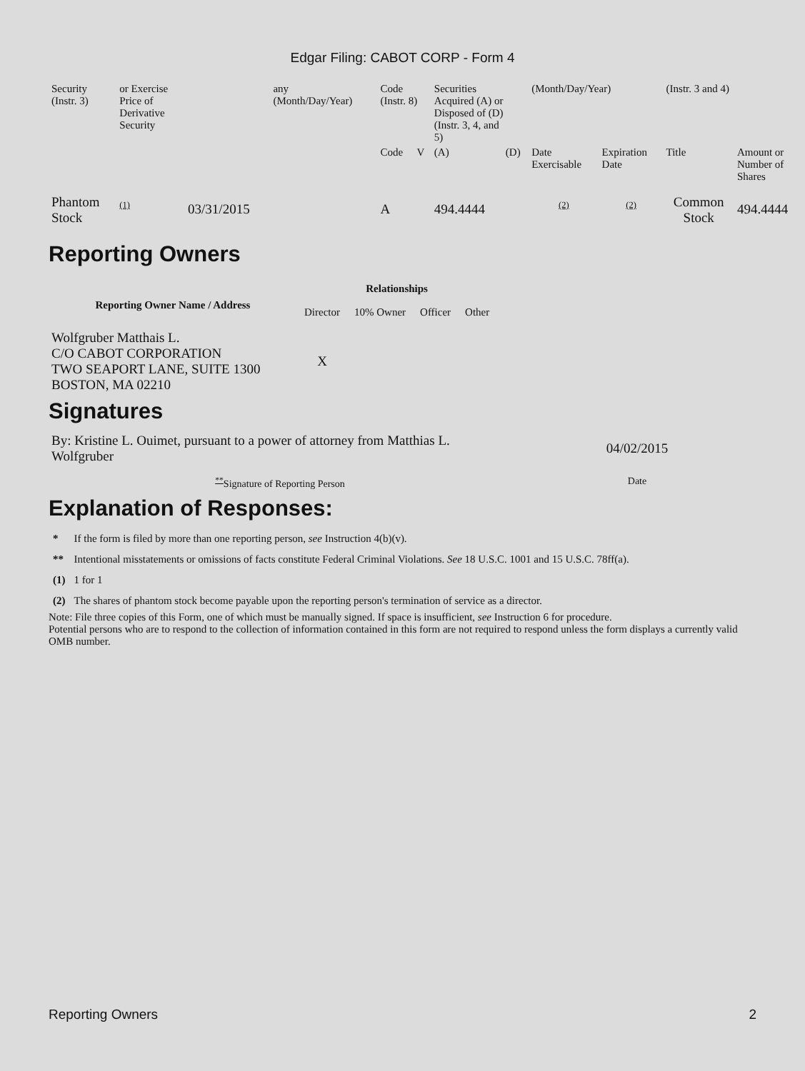Edgar Filing: CABOT CORP - Form 4
| Security (Instr. 3) | or Exercise Price of Derivative Security | | any (Month/Day/Year) | Code (Instr. 8) | | Securities Acquired (A) or Disposed of (D) (Instr. 3, 4, and 5) | | (Month/Day/Year) | | (Instr. 3 and 4) | |
| | | | | Code | V | (A) | (D) | Date Exercisable | Expiration Date | Title | Amount or Number of Shares |
| Phantom Stock | <sup>(1)</sup> | 03/31/2015 | | A | | 494.4444 | | <sup>(2)</sup> | <sup>(2)</sup> | Common Stock | 494.4444 |
Reporting Owners
| Reporting Owner Name / Address | Relationships | | | |
| --- | --- | --- | --- | --- |
| | Director | 10% Owner | Officer | Other |
| Wolfgruber Matthais L. C/O CABOT CORPORATION TWO SEAPORT LANE, SUITE 1300 BOSTON, MA 02210 | X | | | |
Signatures
| By: Kristine L. Ouimet, pursuant to a power of attorney from Matthias L. Wolfgruber | 04/02/2015 |
| <sup>**</sup> Signature of Reporting Person | Date |
Explanation of Responses:
| * | If the form is filed by more than one reporting person, see Instruction 4(b)(v). |
| ** | Intentional misstatements or omissions of facts constitute Federal Criminal Violations. See 18 U.S.C. 1001 and 15 U.S.C. 78ff(a). |
| (1) | 1 for 1 |
| (2) | The shares of phantom stock become payable upon the reporting person's termination of service as a director. |
Note: File three copies of this Form, one of which must be manually signed. If space is insufficient, see Instruction 6 for procedure.
Potential persons who are to respond to the collection of information contained in this form are not required to respond unless the form displays a currently valid OMB number.
Reporting Owners 2